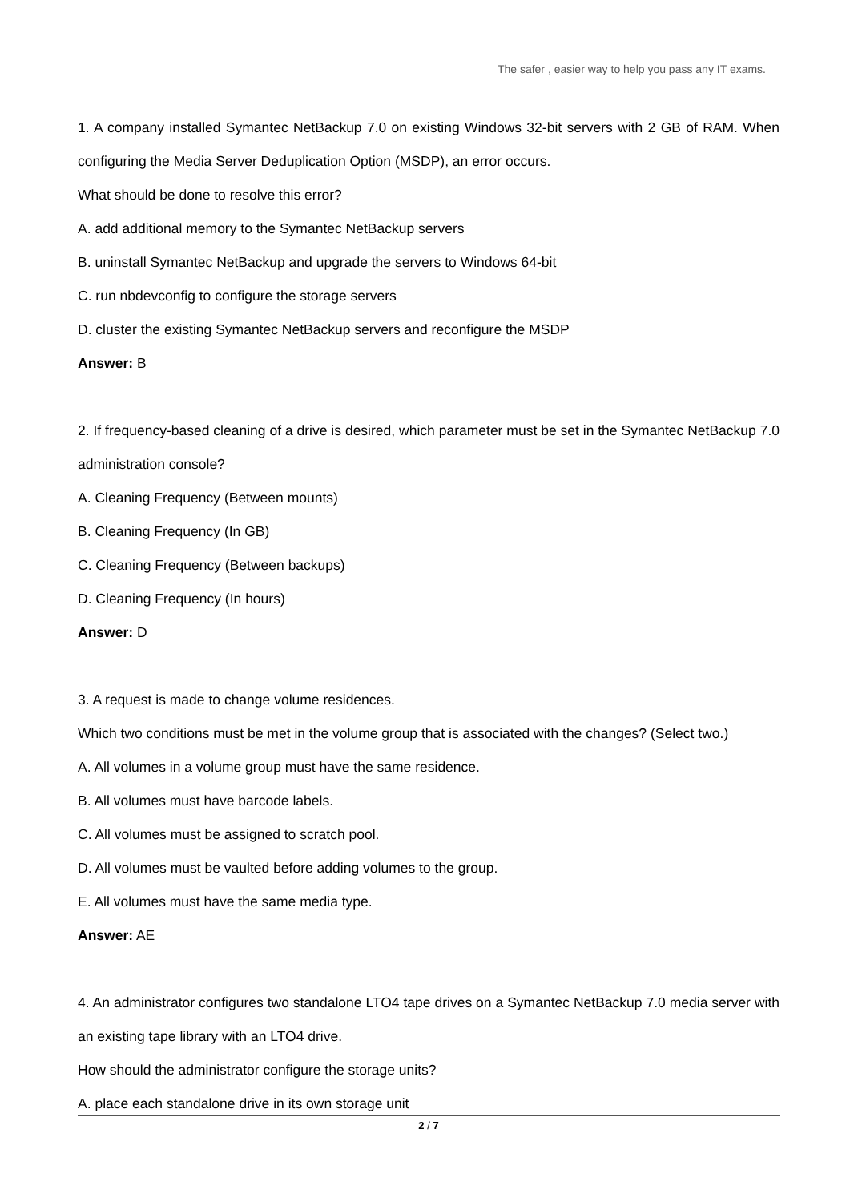The safer , easier way to help you pass any IT exams.
1. A company installed Symantec NetBackup 7.0 on existing Windows 32-bit servers with 2 GB of RAM. When configuring the Media Server Deduplication Option (MSDP), an error occurs.
What should be done to resolve this error?
A. add additional memory to the Symantec NetBackup servers
B. uninstall Symantec NetBackup and upgrade the servers to Windows 64-bit
C. run nbdevconfig to configure the storage servers
D. cluster the existing Symantec NetBackup servers and reconfigure the MSDP
Answer: B
2. If frequency-based cleaning of a drive is desired, which parameter must be set in the Symantec NetBackup 7.0 administration console?
A. Cleaning Frequency (Between mounts)
B. Cleaning Frequency (In GB)
C. Cleaning Frequency (Between backups)
D. Cleaning Frequency (In hours)
Answer: D
3. A request is made to change volume residences.
Which two conditions must be met in the volume group that is associated with the changes? (Select two.)
A. All volumes in a volume group must have the same residence.
B. All volumes must have barcode labels.
C. All volumes must be assigned to scratch pool.
D. All volumes must be vaulted before adding volumes to the group.
E. All volumes must have the same media type.
Answer: AE
4. An administrator configures two standalone LTO4 tape drives on a Symantec NetBackup 7.0 media server with an existing tape library with an LTO4 drive.
How should the administrator configure the storage units?
A. place each standalone drive in its own storage unit
2 / 7